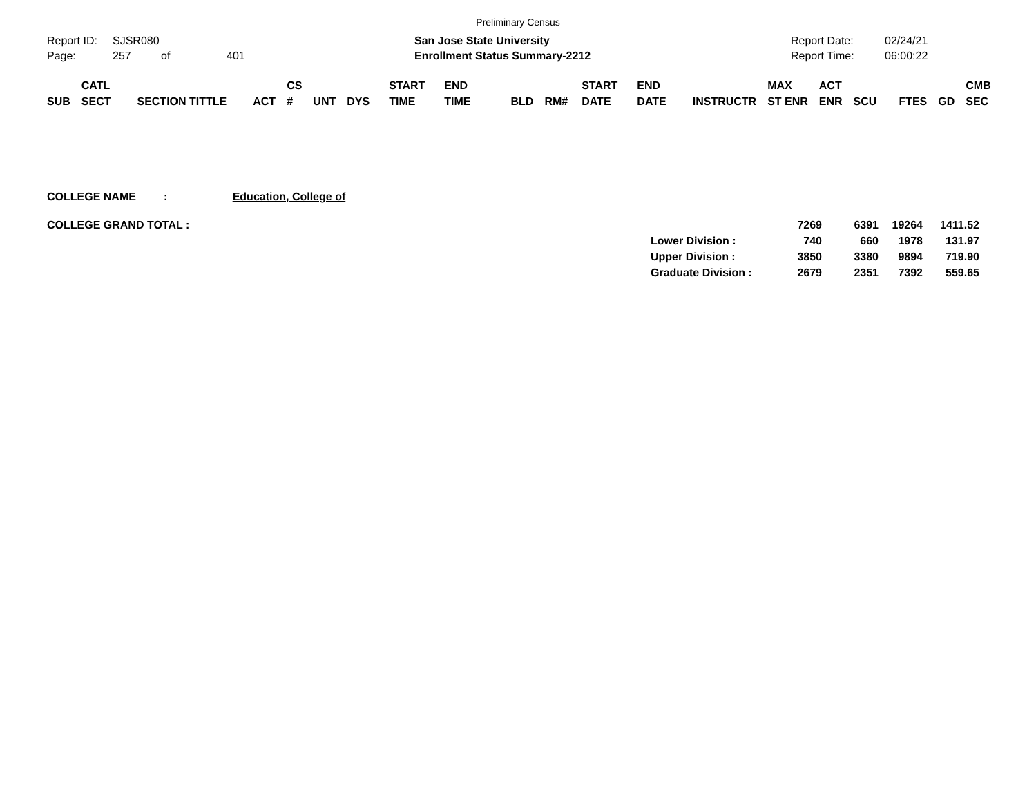Preliminary Census
Report ID: SJSR080
Page: 257 of 401
San Jose State University
Enrollment Status Summary-2212
Report Date: 02/24/21
Report Time: 06:00:22
| SUB | CATL SECT | SECTION TITTLE | ACT | CS # | UNT | DYS | START TIME | END TIME | BLD | RM# | START DATE | END DATE | INSTRUCTR | MAX ST ENR | ACT ENR | SCU | FTES | GD | CMB SEC |
| --- | --- | --- | --- | --- | --- | --- | --- | --- | --- | --- | --- | --- | --- | --- | --- | --- | --- | --- | --- |
COLLEGE NAME : Education, College of
| COLLEGE GRAND TOTAL : | | 7269 | 6391 | 19264 | 1411.52 |
| | Lower Division : | 740 | 660 | 1978 | 131.97 |
| | Upper Division : | 3850 | 3380 | 9894 | 719.90 |
| | Graduate Division : | 2679 | 2351 | 7392 | 559.65 |